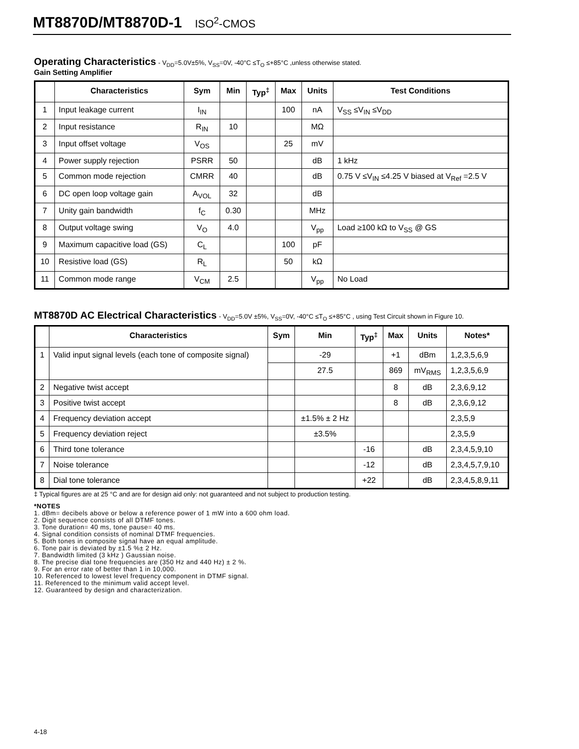MT8870D/MT8870D-1 ISO<sup>2</sup>-CMOS
Operating Characteristics
- V<sub>DD</sub>=5.0V±5%, V<sub>SS</sub>=0V, -40°C ≤T<sub>O</sub> ≤+85°C ,unless otherwise stated.
Gain Setting Amplifier
| | Characteristics | Sym | Min | Typ<sup>‡</sup> | Max | Units | Test Conditions |
| --- | --- | --- | --- | --- | --- | --- | --- |
| 1 | Input leakage current | I<sub>IN</sub> | | | 100 | nA | V<sub>SS</sub> ≤V<sub>IN</sub> ≤V<sub>DD</sub> |
| 2 | Input resistance | R<sub>IN</sub> | 10 | | | MΩ | |
| 3 | Input offset voltage | V<sub>OS</sub> | | | 25 | mV | |
| 4 | Power supply rejection | PSRR | 50 | | | dB | 1 kHz |
| 5 | Common mode rejection | CMRR | 40 | | | dB | 0.75 V ≤V<sub>IN</sub> ≤4.25 V biased at V<sub>Ref</sub> =2.5 V |
| 6 | DC open loop voltage gain | A<sub>VOL</sub> | 32 | | | dB | |
| 7 | Unity gain bandwidth | f<sub>C</sub> | 0.30 | | | MHz | |
| 8 | Output voltage swing | V<sub>O</sub> | 4.0 | | | V<sub>pp</sub> | Load ≥100 kΩ to V<sub>SS</sub> @ GS |
| 9 | Maximum capacitive load (GS) | C<sub>L</sub> | | | 100 | pF | |
| 10 | Resistive load (GS) | R<sub>L</sub> | | | 50 | kΩ | |
| 11 | Common mode range | V<sub>CM</sub> | 2.5 | | | V<sub>pp</sub> | No Load |
MT8870D AC Electrical Characteristics
- V<sub>DD</sub>=5.0V ±5%, V<sub>SS</sub>=0V, -40°C ≤T<sub>O</sub> ≤+85°C , using Test Circuit shown in Figure 10.
| | Characteristics | Sym | Min | Typ<sup>‡</sup> | Max | Units | Notes* |
| --- | --- | --- | --- | --- | --- | --- | --- |
| 1 | Valid input signal levels (each tone of composite signal) | | -29 | | +1 | dBm | 1,2,3,5,6,9 |
| | | | 27.5 | | 869 | mV<sub>RMS</sub> | 1,2,3,5,6,9 |
| 2 | Negative twist accept | | | | 8 | dB | 2,3,6,9,12 |
| 3 | Positive twist accept | | | | 8 | dB | 2,3,6,9,12 |
| 4 | Frequency deviation accept | | ±1.5% ± 2 Hz | | | | 2,3,5,9 |
| 5 | Frequency deviation reject | | ±3.5% | | | | 2,3,5,9 |
| 6 | Third tone tolerance | | | -16 | | dB | 2,3,4,5,9,10 |
| 7 | Noise tolerance | | | -12 | | dB | 2,3,4,5,7,9,10 |
| 8 | Dial tone tolerance | | | +22 | | dB | 2,3,4,5,8,9,11 |
‡ Typical figures are at 25 °C and are for design aid only: not guaranteed and not subject to production testing.
*NOTES
1. dBm= decibels above or below a reference power of 1 mW into a 600 ohm load.
2. Digit sequence consists of all DTMF tones.
3. Tone duration= 40 ms, tone pause= 40 ms.
4. Signal condition consists of nominal DTMF frequencies.
5. Both tones in composite signal have an equal amplitude.
6. Tone pair is deviated by ±1.5 %± 2 Hz.
7. Bandwidth limited (3 kHz ) Gaussian noise.
8. The precise dial tone frequencies are (350 Hz and 440 Hz) ± 2 %.
9. For an error rate of better than 1 in 10,000.
10. Referenced to lowest level frequency component in DTMF signal.
11. Referenced to the minimum valid accept level.
12. Guaranteed by design and characterization.
4-18